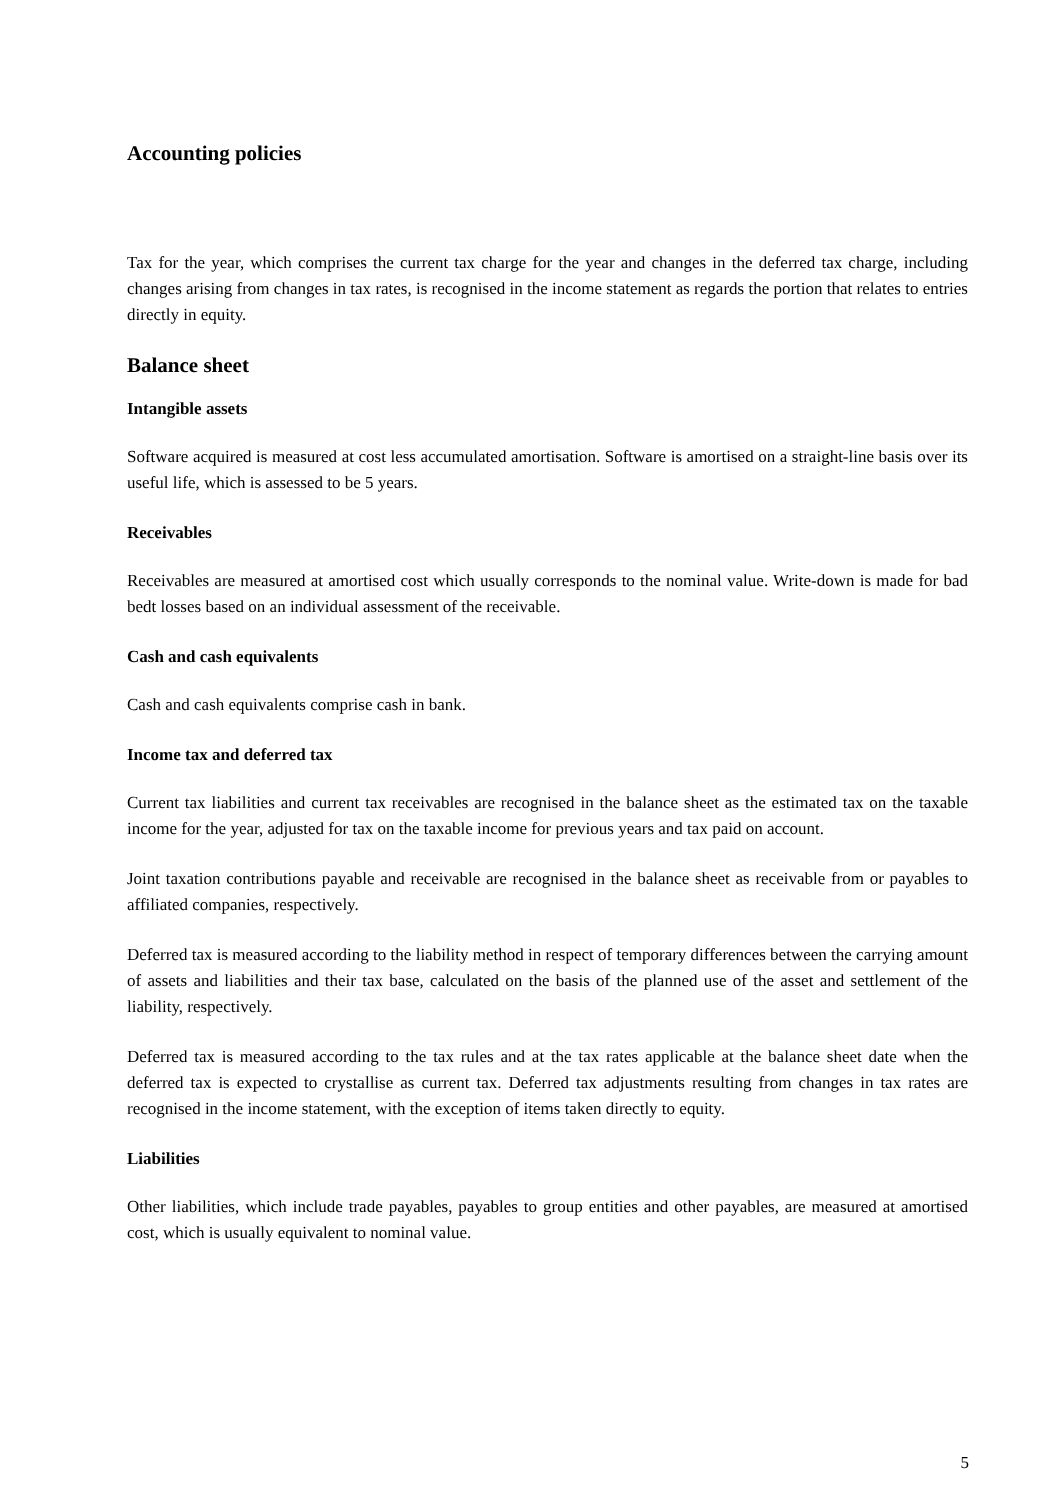Accounting policies
Tax for the year, which comprises the current tax charge for the year and changes in the deferred tax charge, including changes arising from changes in tax rates, is recognised in the income statement as regards the portion that relates to entries directly in equity.
Balance sheet
Intangible assets
Software acquired is measured at cost less accumulated amortisation. Software is amortised on a straight-line basis over its useful life, which is assessed to be 5 years.
Receivables
Receivables are measured at amortised cost which usually corresponds to the nominal value. Write-down is made for bad bedt losses based on an individual assessment of the receivable.
Cash and cash equivalents
Cash and cash equivalents comprise cash in bank.
Income tax and deferred tax
Current tax liabilities and current tax receivables are recognised in the balance sheet as the estimated tax on the taxable income for the year, adjusted for tax on the taxable income for previous years and tax paid on account.
Joint taxation contributions payable and receivable are recognised in the balance sheet as receivable from or payables to affiliated companies, respectively.
Deferred tax is measured according to the liability method in respect of temporary differences between the carrying amount of assets and liabilities and their tax base, calculated on the basis of the planned use of the asset and settlement of the liability, respectively.
Deferred tax is measured according to the tax rules and at the tax rates applicable at the balance sheet date when the deferred tax is expected to crystallise as current tax. Deferred tax adjustments resulting from changes in tax rates are recognised in the income statement, with the exception of items taken directly to equity.
Liabilities
Other liabilities, which include trade payables, payables to group entities and other payables, are measured at amortised cost, which is usually equivalent to nominal value.
5